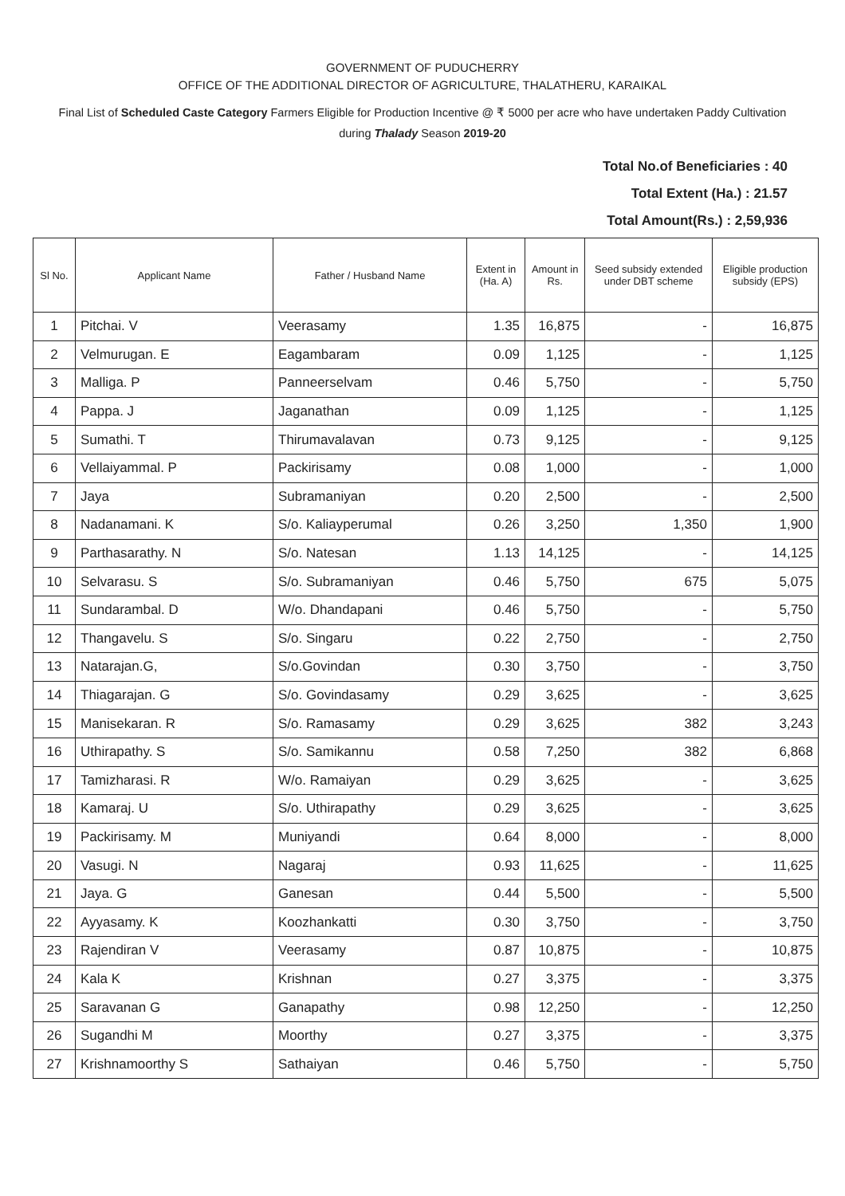GOVERNMENT OF PUDUCHERRY
OFFICE OF THE ADDITIONAL DIRECTOR OF AGRICULTURE, THALATHERU, KARAIKAL
Final List of Scheduled Caste Category Farmers Eligible for Production Incentive @ ₹ 5000 per acre who have undertaken Paddy Cultivation during Thalady Season 2019-20
Total No.of Beneficiaries : 40
Total Extent (Ha.) : 21.57
Total Amount(Rs.) : 2,59,936
| Sl No. | Applicant Name | Father / Husband Name | Extent in (Ha. A) | Amount in Rs. | Seed subsidy extended under DBT scheme | Eligible production subsidy (EPS) |
| --- | --- | --- | --- | --- | --- | --- |
| 1 | Pitchai. V | Veerasamy | 1.35 | 16,875 | - | 16,875 |
| 2 | Velmurugan. E | Eagambaram | 0.09 | 1,125 | - | 1,125 |
| 3 | Malliga. P | Panneerselvam | 0.46 | 5,750 | - | 5,750 |
| 4 | Pappa. J | Jaganathan | 0.09 | 1,125 | - | 1,125 |
| 5 | Sumathi. T | Thirumavalavan | 0.73 | 9,125 | - | 9,125 |
| 6 | Vellaiyammal. P | Packirisamy | 0.08 | 1,000 | - | 1,000 |
| 7 | Jaya | Subramaniyan | 0.20 | 2,500 | - | 2,500 |
| 8 | Nadanamani. K | S/o. Kaliayperumal | 0.26 | 3,250 | 1,350 | 1,900 |
| 9 | Parthasarathy. N | S/o. Natesan | 1.13 | 14,125 | - | 14,125 |
| 10 | Selvarasu. S | S/o. Subramaniyan | 0.46 | 5,750 | 675 | 5,075 |
| 11 | Sundarambal. D | W/o. Dhandapani | 0.46 | 5,750 | - | 5,750 |
| 12 | Thangavelu. S | S/o. Singaru | 0.22 | 2,750 | - | 2,750 |
| 13 | Natarajan.G, | S/o.Govindan | 0.30 | 3,750 | - | 3,750 |
| 14 | Thiagarajan. G | S/o. Govindasamy | 0.29 | 3,625 | - | 3,625 |
| 15 | Manisekaran. R | S/o. Ramasamy | 0.29 | 3,625 | 382 | 3,243 |
| 16 | Uthirapathy. S | S/o. Samikannu | 0.58 | 7,250 | 382 | 6,868 |
| 17 | Tamizharasi. R | W/o. Ramaiyan | 0.29 | 3,625 | - | 3,625 |
| 18 | Kamaraj. U | S/o. Uthirapathy | 0.29 | 3,625 | - | 3,625 |
| 19 | Packirisamy. M | Muniyandi | 0.64 | 8,000 | - | 8,000 |
| 20 | Vasugi. N | Nagaraj | 0.93 | 11,625 | - | 11,625 |
| 21 | Jaya. G | Ganesan | 0.44 | 5,500 | - | 5,500 |
| 22 | Ayyasamy. K | Koozhankatti | 0.30 | 3,750 | - | 3,750 |
| 23 | Rajendiran V | Veerasamy | 0.87 | 10,875 | - | 10,875 |
| 24 | Kala K | Krishnan | 0.27 | 3,375 | - | 3,375 |
| 25 | Saravanan G | Ganapathy | 0.98 | 12,250 | - | 12,250 |
| 26 | Sugandhi M | Moorthy | 0.27 | 3,375 | - | 3,375 |
| 27 | Krishnamoorthy S | Sathaiyan | 0.46 | 5,750 | - | 5,750 |